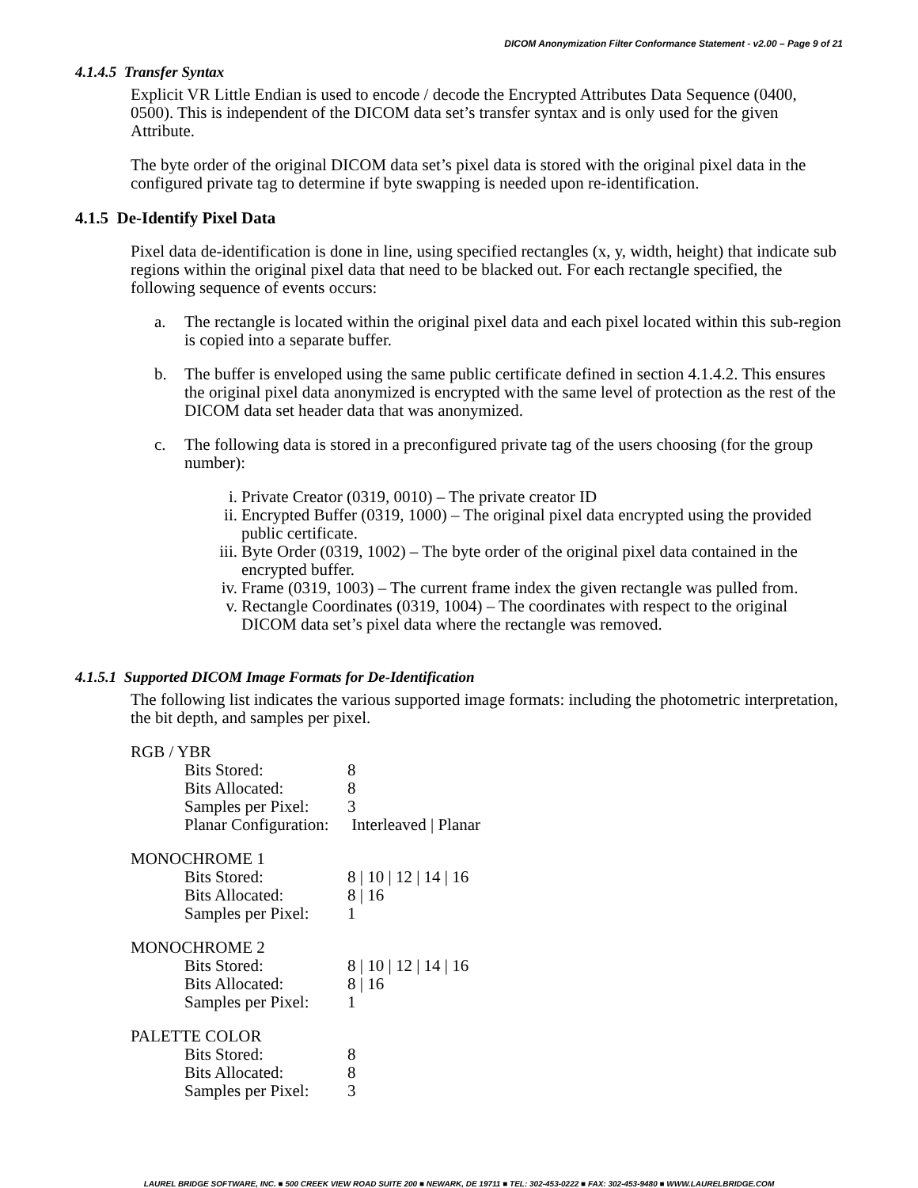DICOM Anonymization Filter Conformance Statement - v2.00 – Page 9 of 21
4.1.4.5 Transfer Syntax
Explicit VR Little Endian is used to encode / decode the Encrypted Attributes Data Sequence (0400, 0500). This is independent of the DICOM data set’s transfer syntax and is only used for the given Attribute.
The byte order of the original DICOM data set’s pixel data is stored with the original pixel data in the configured private tag to determine if byte swapping is needed upon re-identification.
4.1.5 De-Identify Pixel Data
Pixel data de-identification is done in line, using specified rectangles (x, y, width, height) that indicate sub regions within the original pixel data that need to be blacked out. For each rectangle specified, the following sequence of events occurs:
a. The rectangle is located within the original pixel data and each pixel located within this sub-region is copied into a separate buffer.
b. The buffer is enveloped using the same public certificate defined in section 4.1.4.2. This ensures the original pixel data anonymized is encrypted with the same level of protection as the rest of the DICOM data set header data that was anonymized.
c. The following data is stored in a preconfigured private tag of the users choosing (for the group number):
i. Private Creator (0319, 0010) – The private creator ID
ii. Encrypted Buffer (0319, 1000) – The original pixel data encrypted using the provided public certificate.
iii. Byte Order (0319, 1002) – The byte order of the original pixel data contained in the encrypted buffer.
iv. Frame (0319, 1003) – The current frame index the given rectangle was pulled from.
v. Rectangle Coordinates (0319, 1004) – The coordinates with respect to the original DICOM data set’s pixel data where the rectangle was removed.
4.1.5.1 Supported DICOM Image Formats for De-Identification
The following list indicates the various supported image formats: including the photometric interpretation, the bit depth, and samples per pixel.
RGB / YBR
Bits Stored: 8
Bits Allocated: 8
Samples per Pixel: 3
Planar Configuration: Interleaved | Planar
MONOCHROME 1
Bits Stored: 8 | 10 | 12 | 14 | 16
Bits Allocated: 8 | 16
Samples per Pixel: 1
MONOCHROME 2
Bits Stored: 8 | 10 | 12 | 14 | 16
Bits Allocated: 8 | 16
Samples per Pixel: 1
PALETTE COLOR
Bits Stored: 8
Bits Allocated: 8
Samples per Pixel: 3
LAUREL BRIDGE SOFTWARE, INC. ■ 500 CREEK VIEW ROAD SUITE 200 ■ NEWARK, DE 19711 ■ TEL: 302-453-0222 ■ FAX: 302-453-9480 ■ WWW.LAURELBRIDGE.COM